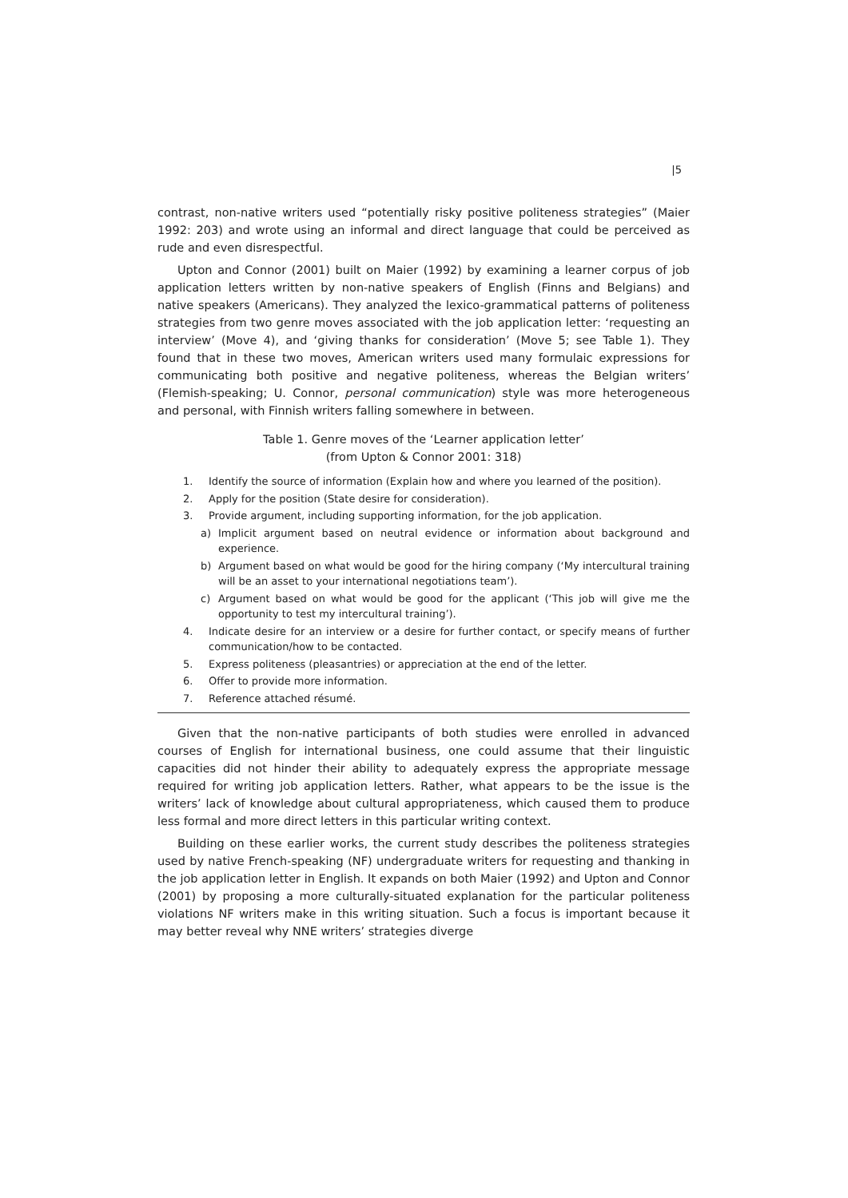|5
contrast, non-native writers used “potentially risky positive politeness strategies” (Maier 1992: 203) and wrote using an informal and direct language that could be perceived as rude and even disrespectful.
Upton and Connor (2001) built on Maier (1992) by examining a learner corpus of job application letters written by non-native speakers of English (Finns and Belgians) and native speakers (Americans). They analyzed the lexico-grammatical patterns of politeness strategies from two genre moves associated with the job application letter: ‘requesting an interview’ (Move 4), and ‘giving thanks for consideration’ (Move 5; see Table 1). They found that in these two moves, American writers used many formulaic expressions for communicating both positive and negative politeness, whereas the Belgian writers’ (Flemish-speaking; U. Connor, personal communication) style was more heterogeneous and personal, with Finnish writers falling somewhere in between.
Table 1. Genre moves of the ‘Learner application letter’
(from Upton & Connor 2001: 318)
1. Identify the source of information (Explain how and where you learned of the position).
2. Apply for the position (State desire for consideration).
3. Provide argument, including supporting information, for the job application.
a) Implicit argument based on neutral evidence or information about background and experience.
b) Argument based on what would be good for the hiring company (‘My intercultural training will be an asset to your international negotiations team’).
c) Argument based on what would be good for the applicant (‘This job will give me the opportunity to test my intercultural training’).
4. Indicate desire for an interview or a desire for further contact, or specify means of further communication/how to be contacted.
5. Express politeness (pleasantries) or appreciation at the end of the letter.
6. Offer to provide more information.
7. Reference attached résumé.
Given that the non-native participants of both studies were enrolled in advanced courses of English for international business, one could assume that their linguistic capacities did not hinder their ability to adequately express the appropriate message required for writing job application letters. Rather, what appears to be the issue is the writers’ lack of knowledge about cultural appropriateness, which caused them to produce less formal and more direct letters in this particular writing context.
Building on these earlier works, the current study describes the politeness strategies used by native French-speaking (NF) undergraduate writers for requesting and thanking in the job application letter in English. It expands on both Maier (1992) and Upton and Connor (2001) by proposing a more culturally-situated explanation for the particular politeness violations NF writers make in this writing situation. Such a focus is important because it may better reveal why NNE writers’ strategies diverge